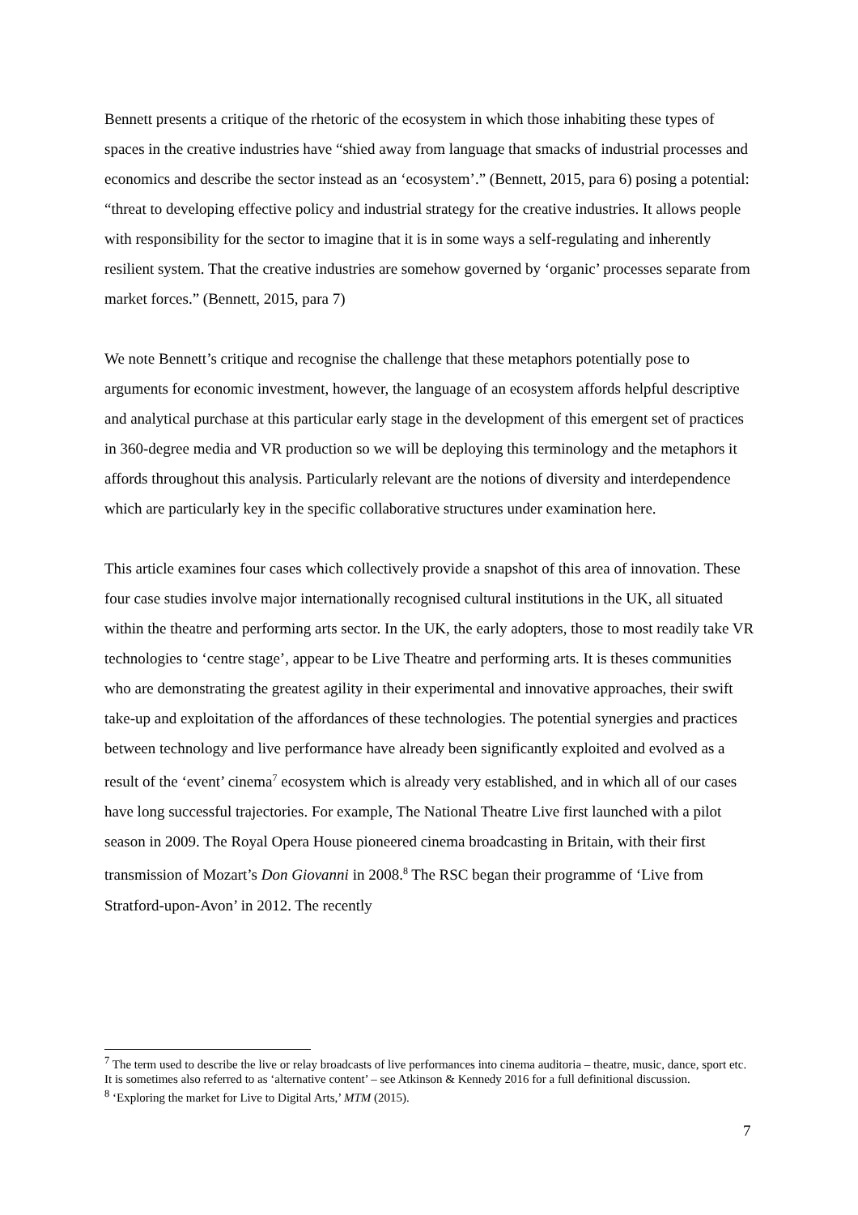Bennett presents a critique of the rhetoric of the ecosystem in which those inhabiting these types of spaces in the creative industries have “shied away from language that smacks of industrial processes and economics and describe the sector instead as an ‘ecosystem’.” (Bennett, 2015, para 6) posing a potential:
“threat to developing effective policy and industrial strategy for the creative industries. It allows people with responsibility for the sector to imagine that it is in some ways a self-regulating and inherently resilient system. That the creative industries are somehow governed by ‘organic’ processes separate from market forces.” (Bennett, 2015, para 7)
We note Bennett’s critique and recognise the challenge that these metaphors potentially pose to arguments for economic investment, however, the language of an ecosystem affords helpful descriptive and analytical purchase at this particular early stage in the development of this emergent set of practices in 360-degree media and VR production so we will be deploying this terminology and the metaphors it affords throughout this analysis. Particularly relevant are the notions of diversity and interdependence which are particularly key in the specific collaborative structures under examination here.
This article examines four cases which collectively provide a snapshot of this area of innovation. These four case studies involve major internationally recognised cultural institutions in the UK, all situated within the theatre and performing arts sector. In the UK, the early adopters, those to most readily take VR technologies to ‘centre stage’, appear to be Live Theatre and performing arts. It is theses communities who are demonstrating the greatest agility in their experimental and innovative approaches, their swift take-up and exploitation of the affordances of these technologies. The potential synergies and practices between technology and live performance have already been significantly exploited and evolved as a result of the ‘event’ cinema<sup>7</sup> ecosystem which is already very established, and in which all of our cases have long successful trajectories. For example, The National Theatre Live first launched with a pilot season in 2009. The Royal Opera House pioneered cinema broadcasting in Britain, with their first transmission of Mozart’s Don Giovanni in 2008.<sup>8</sup> The RSC began their programme of ‘Live from Stratford-upon-Avon’ in 2012. The recently
<sup>7</sup> The term used to describe the live or relay broadcasts of live performances into cinema auditoria – theatre, music, dance, sport etc. It is sometimes also referred to as ‘alternative content’ – see Atkinson & Kennedy 2016 for a full definitional discussion.
<sup>8</sup> ‘Exploring the market for Live to Digital Arts,’ MTM (2015).
7